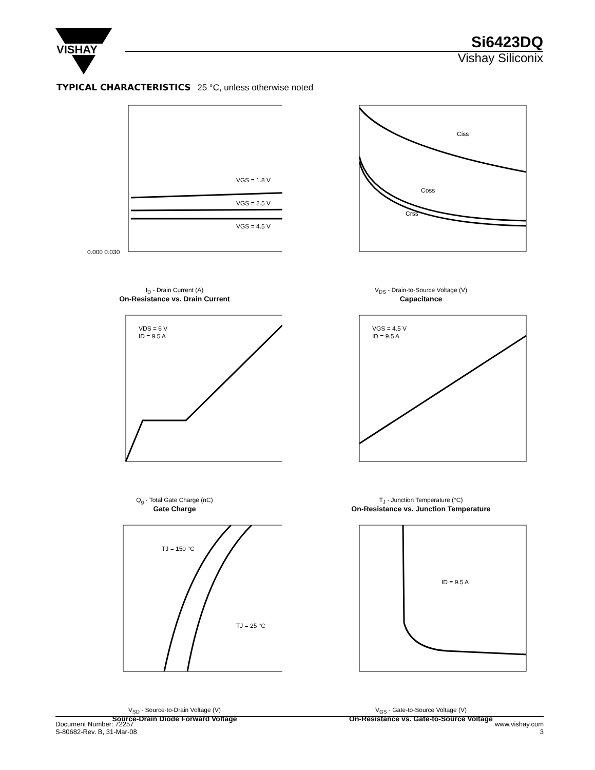VISHAY
Si6423DQ
Vishay Siliconix
TYPICAL CHARACTERISTICS 25 °C, unless otherwise noted
VGS = 1.8 V
VGS = 2.5 V
VGS = 4.5 V
0.000 0.030
I<sub>D</sub> - Drain Current (A)
On-Resistance vs. Drain Current
Ciss
Coss
Crss
V<sub>DS</sub> - Drain-to-Source Voltage (V)
Capacitance
VDS = 6 V
ID = 9.5 A
Q<sub>g</sub> - Total Gate Charge (nC)
Gate Charge
VGS = 4.5 V
ID = 9.5 A
T<sub>J</sub> - Junction Temperature (°C)
On-Resistance vs. Junction Temperature
TJ = 150 °C
TJ = 25 °C
V<sub>SD</sub> - Source-to-Drain Voltage (V)
Source-Drain Diode Forward Voltage
ID = 9.5 A
V<sub>GS</sub> - Gate-to-Source Voltage (V)
On-Resistance vs. Gate-to-Source Voltage
Document Number: 72257
S-80682-Rev. B, 31-Mar-08
www.vishay.com
3